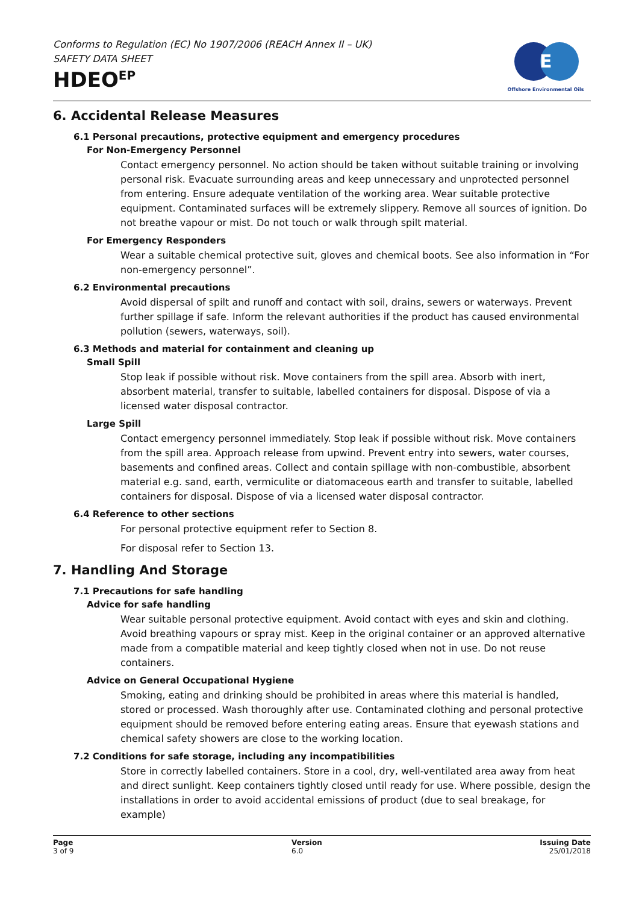Conforms to Regulation (EC) No 1907/2006 (REACH Annex II – UK)
SAFETY DATA SHEET
HDEO<sup>EP</sup>
E
Offshore Environmental Oils
6. Accidental Release Measures
6.1 Personal precautions, protective equipment and emergency procedures
For Non-Emergency Personnel
Contact emergency personnel. No action should be taken without suitable training or involving personal risk. Evacuate surrounding areas and keep unnecessary and unprotected personnel from entering. Ensure adequate ventilation of the working area. Wear suitable protective equipment. Contaminated surfaces will be extremely slippery. Remove all sources of ignition. Do not breathe vapour or mist. Do not touch or walk through spilt material.
For Emergency Responders
Wear a suitable chemical protective suit, gloves and chemical boots. See also information in “For non-emergency personnel”.
6.2 Environmental precautions
Avoid dispersal of spilt and runoff and contact with soil, drains, sewers or waterways. Prevent further spillage if safe. Inform the relevant authorities if the product has caused environmental pollution (sewers, waterways, soil).
6.3 Methods and material for containment and cleaning up
Small Spill
Stop leak if possible without risk. Move containers from the spill area. Absorb with inert, absorbent material, transfer to suitable, labelled containers for disposal. Dispose of via a licensed water disposal contractor.
Large Spill
Contact emergency personnel immediately. Stop leak if possible without risk. Move containers from the spill area. Approach release from upwind. Prevent entry into sewers, water courses, basements and confined areas. Collect and contain spillage with non-combustible, absorbent material e.g. sand, earth, vermiculite or diatomaceous earth and transfer to suitable, labelled containers for disposal. Dispose of via a licensed water disposal contractor.
6.4 Reference to other sections
For personal protective equipment refer to Section 8.
For disposal refer to Section 13.
7. Handling And Storage
7.1 Precautions for safe handling
Advice for safe handling
Wear suitable personal protective equipment. Avoid contact with eyes and skin and clothing. Avoid breathing vapours or spray mist. Keep in the original container or an approved alternative made from a compatible material and keep tightly closed when not in use. Do not reuse containers.
Advice on General Occupational Hygiene
Smoking, eating and drinking should be prohibited in areas where this material is handled, stored or processed. Wash thoroughly after use. Contaminated clothing and personal protective equipment should be removed before entering eating areas. Ensure that eyewash stations and chemical safety showers are close to the working location.
7.2 Conditions for safe storage, including any incompatibilities
Store in correctly labelled containers. Store in a cool, dry, well-ventilated area away from heat and direct sunlight. Keep containers tightly closed until ready for use. Where possible, design the installations in order to avoid accidental emissions of product (due to seal breakage, for example)
Page
3 of 9
Version
6.0
Issuing Date
25/01/2018